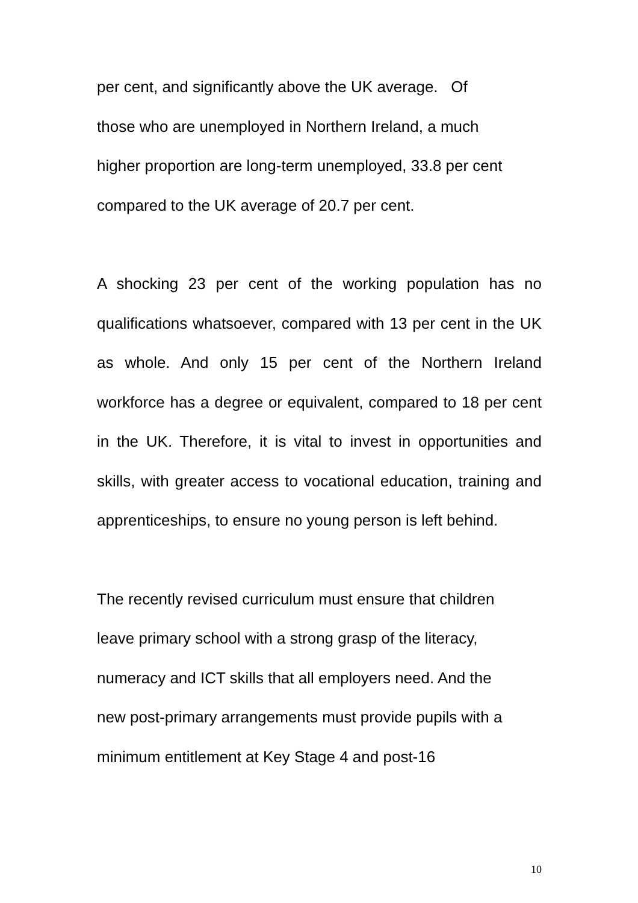per cent, and significantly above the UK average. Of
those who are unemployed in Northern Ireland, a much
higher proportion are long-term unemployed, 33.8 per cent
compared to the UK average of 20.7 per cent.
A shocking 23 per cent of the working population has no qualifications whatsoever, compared with 13 per cent in the UK as whole. And only 15 per cent of the Northern Ireland workforce has a degree or equivalent, compared to 18 per cent in the UK. Therefore, it is vital to invest in opportunities and skills, with greater access to vocational education, training and apprenticeships, to ensure no young person is left behind.
The recently revised curriculum must ensure that children
leave primary school with a strong grasp of the literacy,
numeracy and ICT skills that all employers need. And the
new post-primary arrangements must provide pupils with a
minimum entitlement at Key Stage 4 and post-16
10